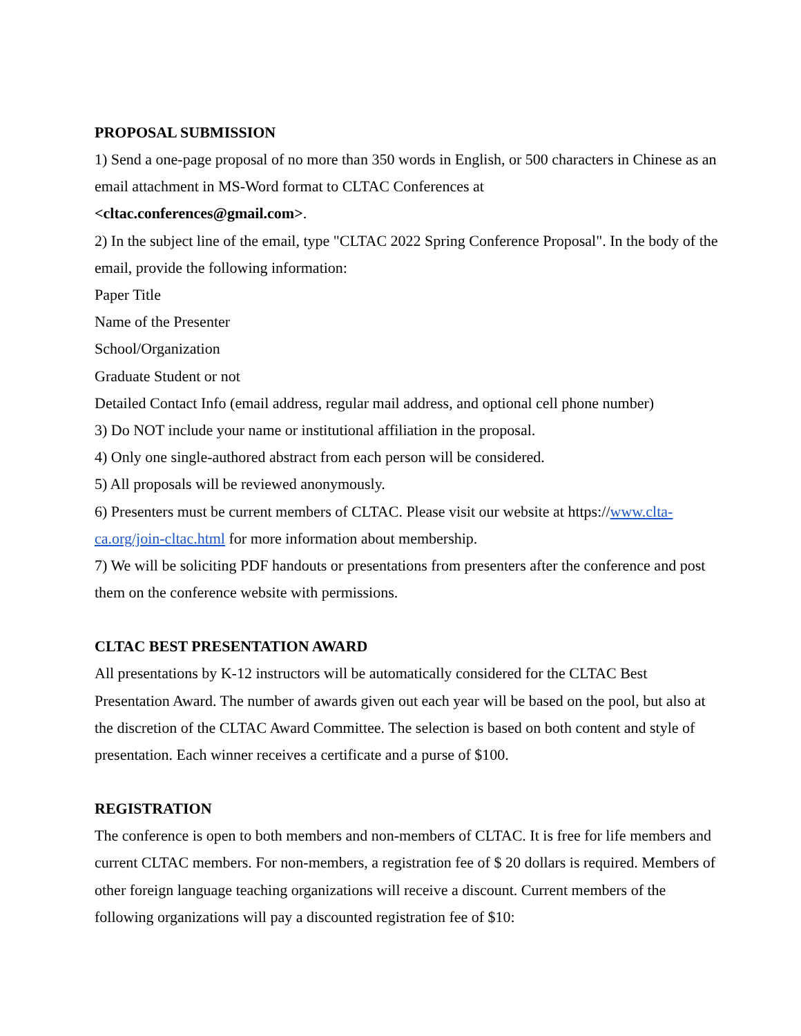PROPOSAL SUBMISSION
1) Send a one-page proposal of no more than 350 words in English, or 500 characters in Chinese as an email attachment in MS-Word format to CLTAC Conferences at
<cltac.conferences@gmail.com>.
2) In the subject line of the email, type "CLTAC 2022 Spring Conference Proposal". In the body of the email, provide the following information:
Paper Title
Name of the Presenter
School/Organization
Graduate Student or not
Detailed Contact Info (email address, regular mail address, and optional cell phone number)
3) Do NOT include your name or institutional affiliation in the proposal.
4) Only one single-authored abstract from each person will be considered.
5) All proposals will be reviewed anonymously.
6) Presenters must be current members of CLTAC. Please visit our website at https://www.clta-ca.org/join-cltac.html for more information about membership.
7) We will be soliciting PDF handouts or presentations from presenters after the conference and post them on the conference website with permissions.
CLTAC BEST PRESENTATION AWARD
All presentations by K-12 instructors will be automatically considered for the CLTAC Best Presentation Award. The number of awards given out each year will be based on the pool, but also at the discretion of the CLTAC Award Committee. The selection is based on both content and style of presentation. Each winner receives a certificate and a purse of $100.
REGISTRATION
The conference is open to both members and non-members of CLTAC. It is free for life members and current CLTAC members. For non-members, a registration fee of $ 20 dollars is required. Members of other foreign language teaching organizations will receive a discount. Current members of the following organizations will pay a discounted registration fee of $10: